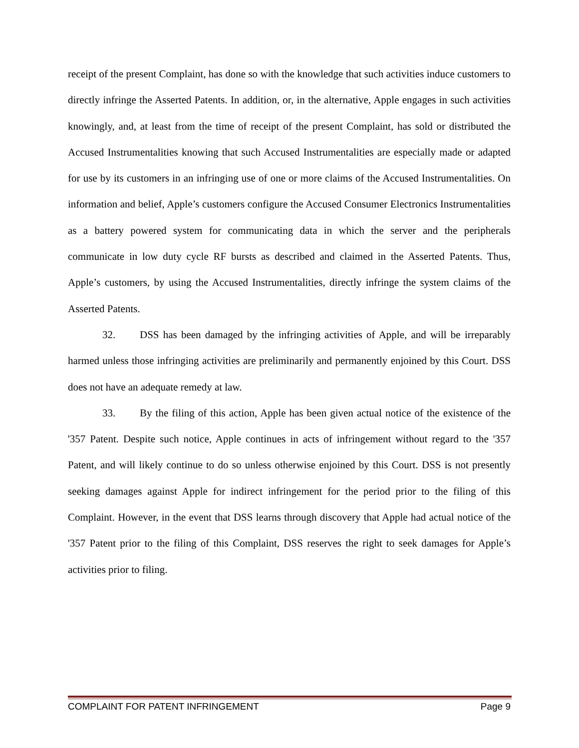receipt of the present Complaint, has done so with the knowledge that such activities induce customers to directly infringe the Asserted Patents. In addition, or, in the alternative, Apple engages in such activities knowingly, and, at least from the time of receipt of the present Complaint, has sold or distributed the Accused Instrumentalities knowing that such Accused Instrumentalities are especially made or adapted for use by its customers in an infringing use of one or more claims of the Accused Instrumentalities. On information and belief, Apple’s customers configure the Accused Consumer Electronics Instrumentalities as a battery powered system for communicating data in which the server and the peripherals communicate in low duty cycle RF bursts as described and claimed in the Asserted Patents. Thus, Apple’s customers, by using the Accused Instrumentalities, directly infringe the system claims of the Asserted Patents.
32. DSS has been damaged by the infringing activities of Apple, and will be irreparably harmed unless those infringing activities are preliminarily and permanently enjoined by this Court. DSS does not have an adequate remedy at law.
33. By the filing of this action, Apple has been given actual notice of the existence of the '357 Patent. Despite such notice, Apple continues in acts of infringement without regard to the '357 Patent, and will likely continue to do so unless otherwise enjoined by this Court. DSS is not presently seeking damages against Apple for indirect infringement for the period prior to the filing of this Complaint. However, in the event that DSS learns through discovery that Apple had actual notice of the '357 Patent prior to the filing of this Complaint, DSS reserves the right to seek damages for Apple’s activities prior to filing.
COMPLAINT FOR PATENT INFRINGEMENT Page 9